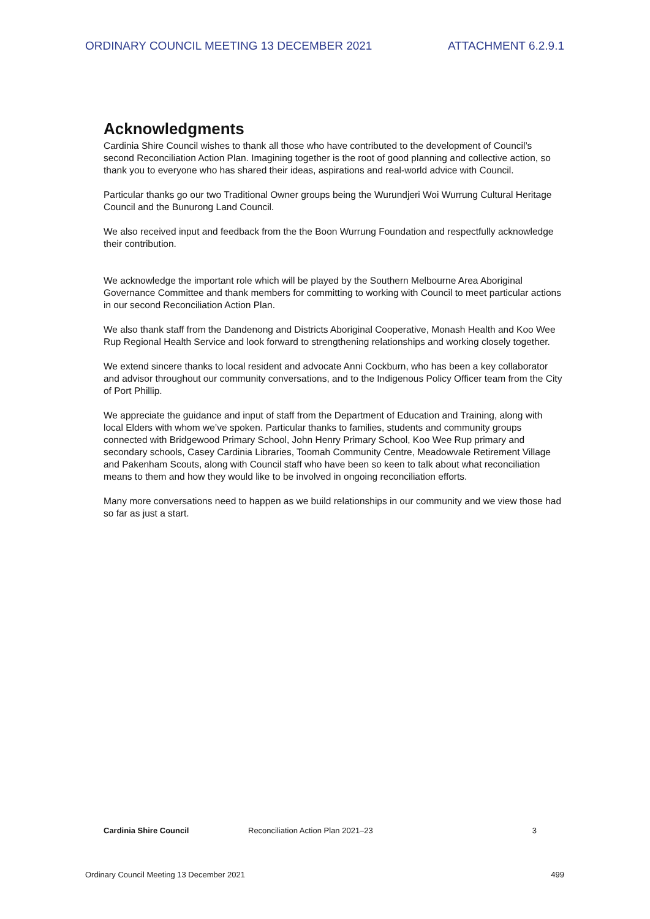ORDINARY COUNCIL MEETING 13 DECEMBER 2021 ATTACHMENT 6.2.9.1
Acknowledgments
Cardinia Shire Council wishes to thank all those who have contributed to the development of Council’s second Reconciliation Action Plan. Imagining together is the root of good planning and collective action, so thank you to everyone who has shared their ideas, aspirations and real-world advice with Council.
Particular thanks go our two Traditional Owner groups being the Wurundjeri Woi Wurrung Cultural Heritage Council and the Bunurong Land Council.
We also received input and feedback from the the Boon Wurrung Foundation and respectfully acknowledge their contribution.
We acknowledge the important role which will be played by the Southern Melbourne Area Aboriginal Governance Committee and thank members for committing to working with Council to meet particular actions in our second Reconciliation Action Plan.
We also thank staff from the Dandenong and Districts Aboriginal Cooperative, Monash Health and Koo Wee Rup Regional Health Service and look forward to strengthening relationships and working closely together.
We extend sincere thanks to local resident and advocate Anni Cockburn, who has been a key collaborator and advisor throughout our community conversations, and to the Indigenous Policy Officer team from the City of Port Phillip.
We appreciate the guidance and input of staff from the Department of Education and Training, along with local Elders with whom we’ve spoken. Particular thanks to families, students and community groups connected with Bridgewood Primary School, John Henry Primary School, Koo Wee Rup primary and secondary schools, Casey Cardinia Libraries, Toomah Community Centre, Meadowvale Retirement Village and Pakenham Scouts, along with Council staff who have been so keen to talk about what reconciliation means to them and how they would like to be involved in ongoing reconciliation efforts.
Many more conversations need to happen as we build relationships in our community and we view those had so far as just a start.
Cardinia Shire Council Reconciliation Action Plan 2021–23 3
Ordinary Council Meeting 13 December 2021 499